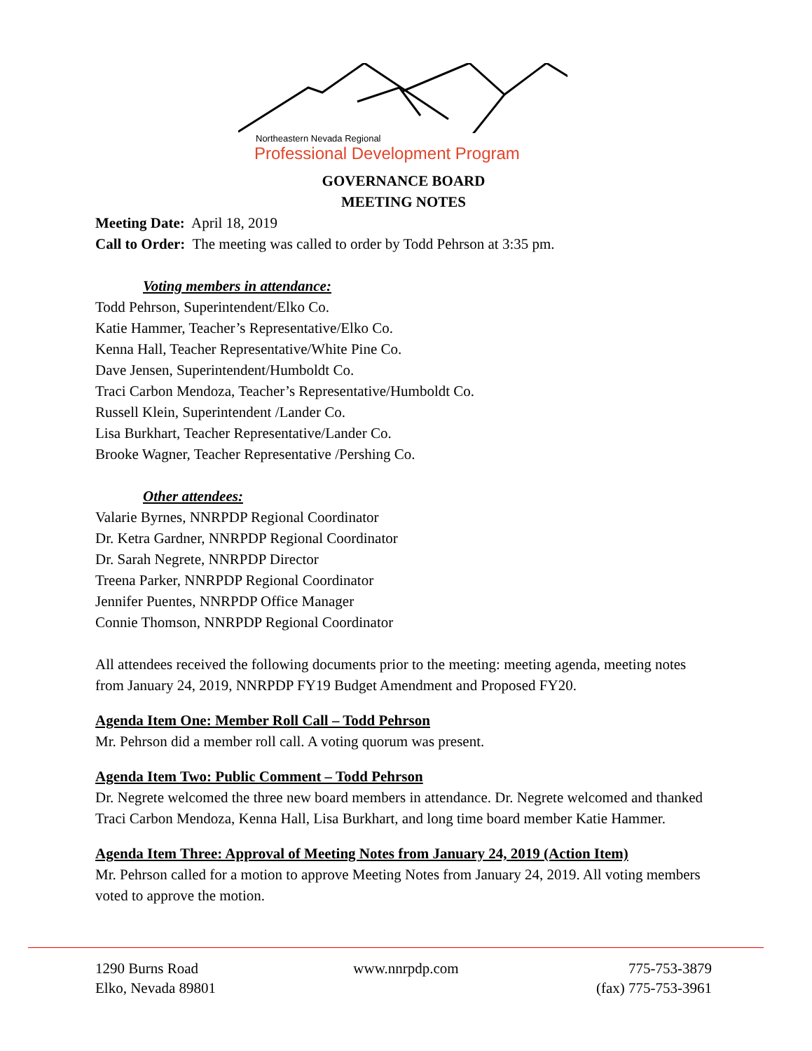Northeastern Nevada Regional
Professional Development Program
GOVERNANCE BOARD
MEETING NOTES
Meeting Date: April 18, 2019
Call to Order: The meeting was called to order by Todd Pehrson at 3:35 pm.
Voting members in attendance:
Todd Pehrson, Superintendent/Elko Co.
Katie Hammer, Teacher’s Representative/Elko Co.
Kenna Hall, Teacher Representative/White Pine Co.
Dave Jensen, Superintendent/Humboldt Co.
Traci Carbon Mendoza, Teacher’s Representative/Humboldt Co.
Russell Klein, Superintendent /Lander Co.
Lisa Burkhart, Teacher Representative/Lander Co.
Brooke Wagner, Teacher Representative /Pershing Co.
Other attendees:
Valarie Byrnes, NNRPDP Regional Coordinator
Dr. Ketra Gardner, NNRPDP Regional Coordinator
Dr. Sarah Negrete, NNRPDP Director
Treena Parker, NNRPDP Regional Coordinator
Jennifer Puentes, NNRPDP Office Manager
Connie Thomson, NNRPDP Regional Coordinator
All attendees received the following documents prior to the meeting: meeting agenda, meeting notes from January 24, 2019, NNRPDP FY19 Budget Amendment and Proposed FY20.
Agenda Item One: Member Roll Call – Todd Pehrson
Mr. Pehrson did a member roll call. A voting quorum was present.
Agenda Item Two: Public Comment – Todd Pehrson
Dr. Negrete welcomed the three new board members in attendance. Dr. Negrete welcomed and thanked Traci Carbon Mendoza, Kenna Hall, Lisa Burkhart, and long time board member Katie Hammer.
Agenda Item Three: Approval of Meeting Notes from January 24, 2019 (Action Item)
Mr. Pehrson called for a motion to approve Meeting Notes from January 24, 2019. All voting members voted to approve the motion.
1290 Burns Road
Elko, Nevada 89801
www.nnrpdp.com 775-753-3879
(fax) 775-753-3961